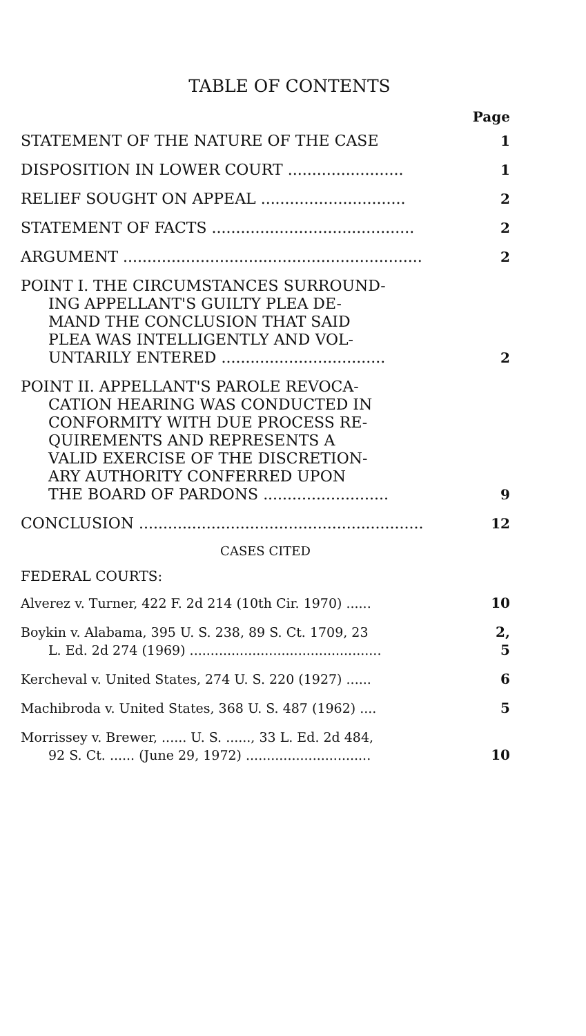TABLE OF CONTENTS
Page
STATEMENT OF THE NATURE OF THE CASE
1
DISPOSITION IN LOWER COURT ........................
1
RELIEF SOUGHT ON APPEAL ..............................
2
STATEMENT OF FACTS ..........................................
2
ARGUMENT ..............................................................
2
POINT I. THE CIRCUMSTANCES SURROUND-
ING APPELLANT'S GUILTY PLEA DE-
MAND THE CONCLUSION THAT SAID
PLEA WAS INTELLIGENTLY AND VOL-
UNTARILY ENTERED ..................................
2
POINT II. APPELLANT'S PAROLE REVOCA-
CATION HEARING WAS CONDUCTED IN
CONFORMITY WITH DUE PROCESS RE-
QUIREMENTS AND REPRESENTS A
VALID EXERCISE OF THE DISCRETION-
ARY AUTHORITY CONFERRED UPON
THE BOARD OF PARDONS ..........................
9
CONCLUSION ...........................................................
12
CASES CITED
FEDERAL COURTS:
Alverez v. Turner, 422 F. 2d 214 (10th Cir. 1970) ......
10
Boykin v. Alabama, 395 U. S. 238, 89 S. Ct. 1709, 23
L. Ed. 2d 274 (1969) ..............................................
2, 5
Kercheval v. United States, 274 U. S. 220 (1927) ......
6
Machibroda v. United States, 368 U. S. 487 (1962) ....
5
Morrissey v. Brewer, ...... U. S. ......, 33 L. Ed. 2d 484,
92 S. Ct. ...... (June 29, 1972) ..............................
10